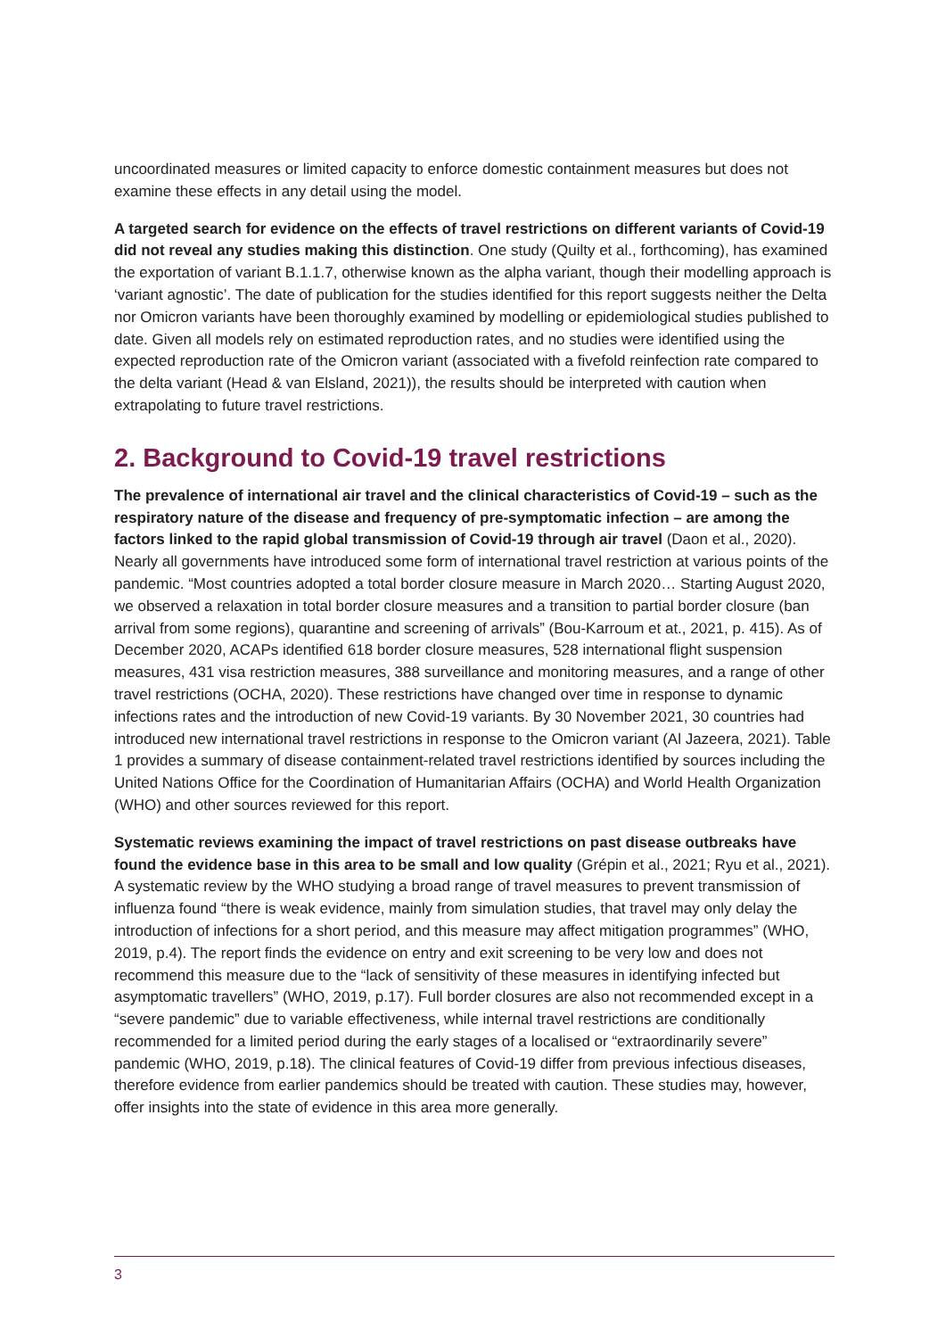uncoordinated measures or limited capacity to enforce domestic containment measures but does not examine these effects in any detail using the model.
A targeted search for evidence on the effects of travel restrictions on different variants of Covid-19 did not reveal any studies making this distinction. One study (Quilty et al., forthcoming), has examined the exportation of variant B.1.1.7, otherwise known as the alpha variant, though their modelling approach is ‘variant agnostic’. The date of publication for the studies identified for this report suggests neither the Delta nor Omicron variants have been thoroughly examined by modelling or epidemiological studies published to date. Given all models rely on estimated reproduction rates, and no studies were identified using the expected reproduction rate of the Omicron variant (associated with a fivefold reinfection rate compared to the delta variant (Head & van Elsland, 2021)), the results should be interpreted with caution when extrapolating to future travel restrictions.
2. Background to Covid-19 travel restrictions
The prevalence of international air travel and the clinical characteristics of Covid-19 – such as the respiratory nature of the disease and frequency of pre-symptomatic infection – are among the factors linked to the rapid global transmission of Covid-19 through air travel (Daon et al., 2020). Nearly all governments have introduced some form of international travel restriction at various points of the pandemic. “Most countries adopted a total border closure measure in March 2020… Starting August 2020, we observed a relaxation in total border closure measures and a transition to partial border closure (ban arrival from some regions), quarantine and screening of arrivals” (Bou-Karroum et at., 2021, p. 415). As of December 2020, ACAPs identified 618 border closure measures, 528 international flight suspension measures, 431 visa restriction measures, 388 surveillance and monitoring measures, and a range of other travel restrictions (OCHA, 2020). These restrictions have changed over time in response to dynamic infections rates and the introduction of new Covid-19 variants. By 30 November 2021, 30 countries had introduced new international travel restrictions in response to the Omicron variant (Al Jazeera, 2021). Table 1 provides a summary of disease containment-related travel restrictions identified by sources including the United Nations Office for the Coordination of Humanitarian Affairs (OCHA) and World Health Organization (WHO) and other sources reviewed for this report.
Systematic reviews examining the impact of travel restrictions on past disease outbreaks have found the evidence base in this area to be small and low quality (Grépin et al., 2021; Ryu et al., 2021). A systematic review by the WHO studying a broad range of travel measures to prevent transmission of influenza found “there is weak evidence, mainly from simulation studies, that travel may only delay the introduction of infections for a short period, and this measure may affect mitigation programmes” (WHO, 2019, p.4). The report finds the evidence on entry and exit screening to be very low and does not recommend this measure due to the “lack of sensitivity of these measures in identifying infected but asymptomatic travellers” (WHO, 2019, p.17). Full border closures are also not recommended except in a “severe pandemic” due to variable effectiveness, while internal travel restrictions are conditionally recommended for a limited period during the early stages of a localised or “extraordinarily severe” pandemic (WHO, 2019, p.18). The clinical features of Covid-19 differ from previous infectious diseases, therefore evidence from earlier pandemics should be treated with caution. These studies may, however, offer insights into the state of evidence in this area more generally.
3